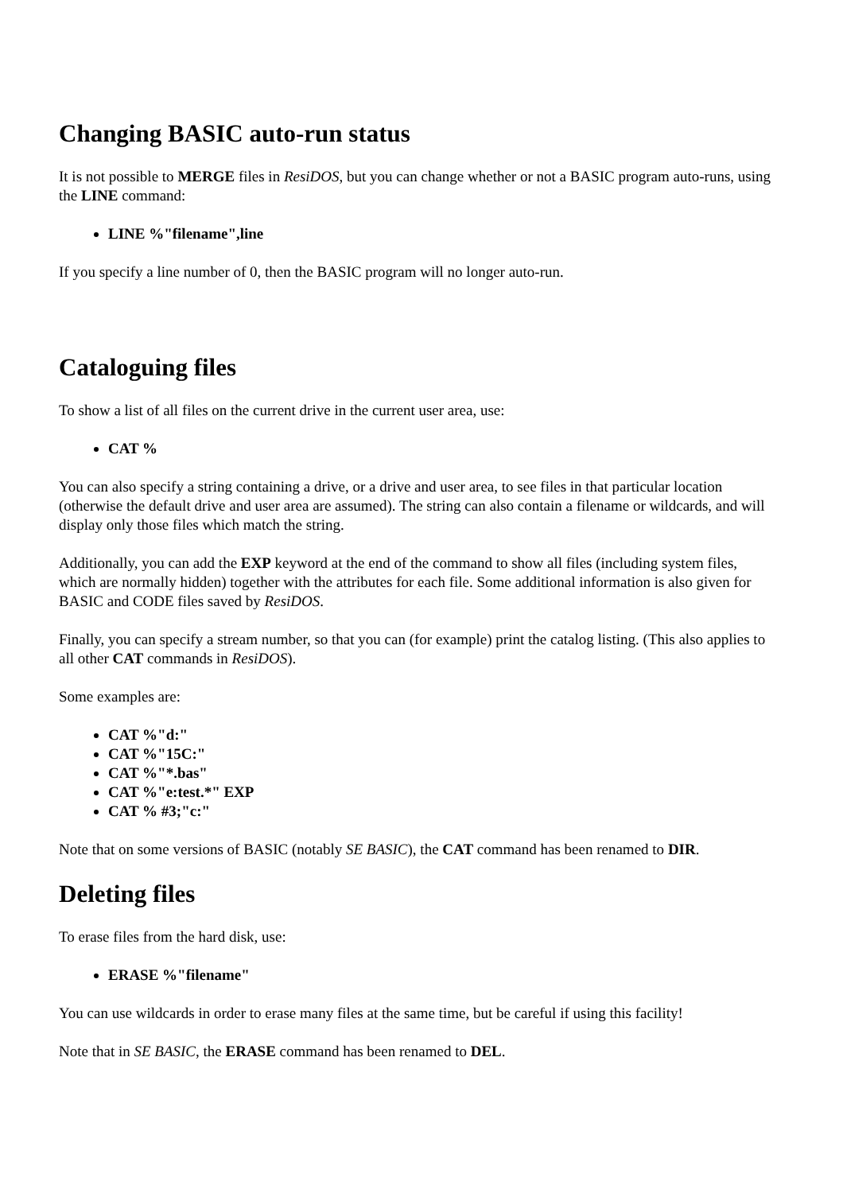Changing BASIC auto-run status
It is not possible to MERGE files in ResiDOS, but you can change whether or not a BASIC program auto-runs, using the LINE command:
LINE %"filename",line
If you specify a line number of 0, then the BASIC program will no longer auto-run.
Cataloguing files
To show a list of all files on the current drive in the current user area, use:
CAT %
You can also specify a string containing a drive, or a drive and user area, to see files in that particular location (otherwise the default drive and user area are assumed). The string can also contain a filename or wildcards, and will display only those files which match the string.
Additionally, you can add the EXP keyword at the end of the command to show all files (including system files, which are normally hidden) together with the attributes for each file. Some additional information is also given for BASIC and CODE files saved by ResiDOS.
Finally, you can specify a stream number, so that you can (for example) print the catalog listing. (This also applies to all other CAT commands in ResiDOS).
Some examples are:
CAT %"d:"
CAT %"15C:"
CAT %"*.bas"
CAT %"e:test.*" EXP
CAT % #3;"c:"
Note that on some versions of BASIC (notably SE BASIC), the CAT command has been renamed to DIR.
Deleting files
To erase files from the hard disk, use:
ERASE %"filename"
You can use wildcards in order to erase many files at the same time, but be careful if using this facility!
Note that in SE BASIC, the ERASE command has been renamed to DEL.